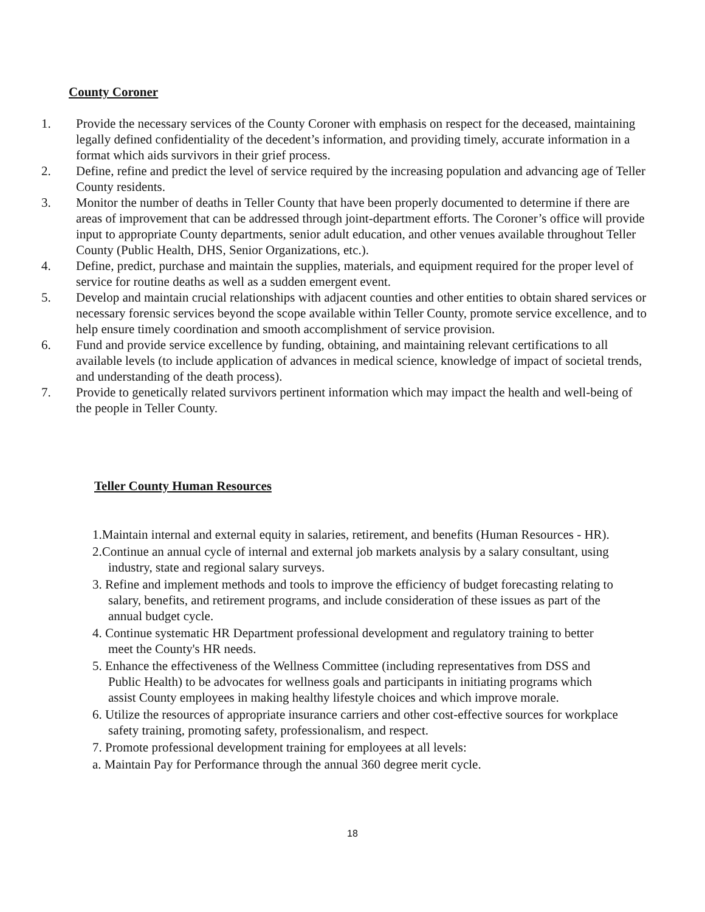County Coroner
1. Provide the necessary services of the County Coroner with emphasis on respect for the deceased, maintaining legally defined confidentiality of the decedent’s information, and providing timely, accurate information in a format which aids survivors in their grief process.
2. Define, refine and predict the level of service required by the increasing population and advancing age of Teller County residents.
3. Monitor the number of deaths in Teller County that have been properly documented to determine if there are areas of improvement that can be addressed through joint-department efforts. The Coroner’s office will provide input to appropriate County departments, senior adult education, and other venues available throughout Teller County (Public Health, DHS, Senior Organizations, etc.).
4. Define, predict, purchase and maintain the supplies, materials, and equipment required for the proper level of service for routine deaths as well as a sudden emergent event.
5. Develop and maintain crucial relationships with adjacent counties and other entities to obtain shared services or necessary forensic services beyond the scope available within Teller County, promote service excellence, and to help ensure timely coordination and smooth accomplishment of service provision.
6. Fund and provide service excellence by funding, obtaining, and maintaining relevant certifications to all available levels (to include application of advances in medical science, knowledge of impact of societal trends, and understanding of the death process).
7. Provide to genetically related survivors pertinent information which may impact the health and well-being of the people in Teller County.
Teller County Human Resources
1.Maintain internal and external equity in salaries, retirement, and benefits (Human Resources - HR).
2.Continue an annual cycle of internal and external job markets analysis by a salary consultant, using industry, state and regional salary surveys.
3. Refine and implement methods and tools to improve the efficiency of budget forecasting relating to salary, benefits, and retirement programs, and include consideration of these issues as part of the annual budget cycle.
4. Continue systematic HR Department professional development and regulatory training to better meet the County's HR needs.
5. Enhance the effectiveness of the Wellness Committee (including representatives from DSS and Public Health) to be advocates for wellness goals and participants in initiating programs which assist County employees in making healthy lifestyle choices and which improve morale.
6. Utilize the resources of appropriate insurance carriers and other cost-effective sources for workplace safety training, promoting safety, professionalism, and respect.
7. Promote professional development training for employees at all levels:
a. Maintain Pay for Performance through the annual 360 degree merit cycle.
18